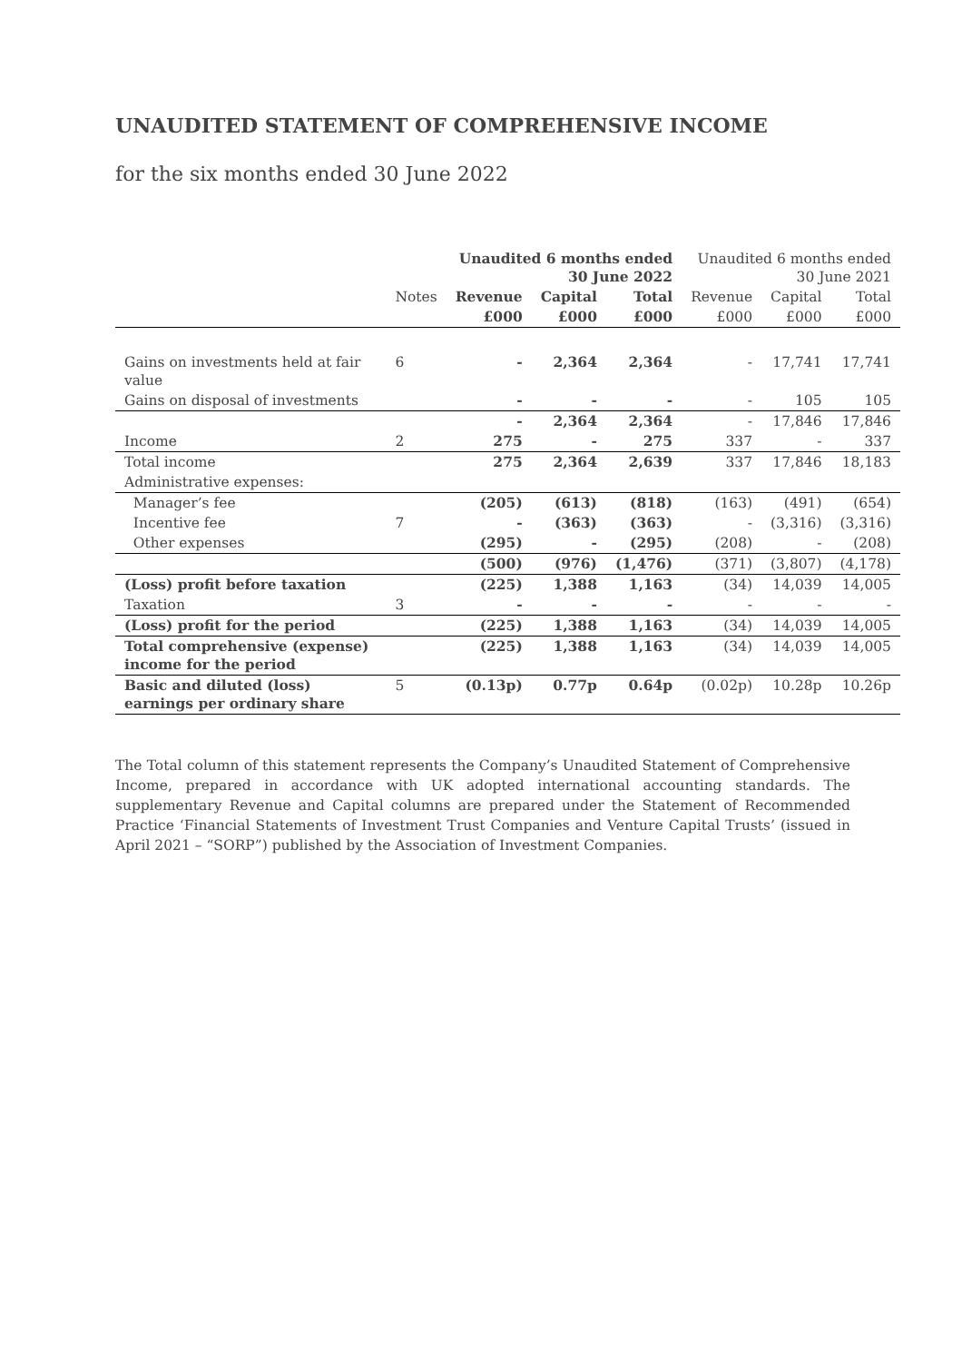UNAUDITED STATEMENT OF COMPREHENSIVE INCOME
for the six months ended 30 June 2022
| | | Unaudited 6 months ended 30 June 2022 | | | Unaudited 6 months ended 30 June 2021 | | |
| --- | --- | --- | --- | --- | --- | --- | --- |
| | Notes | Revenue | Capital | Total | Revenue | Capital | Total |
| | | £000 | £000 | £000 | £000 | £000 | £000 |
| Gains on investments held at fair value | 6 | - | 2,364 | 2,364 | - | 17,741 | 17,741 |
| Gains on disposal of investments | | - | - | - | - | 105 | 105 |
| | | - | 2,364 | 2,364 | - | 17,846 | 17,846 |
| Income | 2 | 275 | - | 275 | 337 | - | 337 |
| Total income | | 275 | 2,364 | 2,639 | 337 | 17,846 | 18,183 |
| Administrative expenses: | | | | | | | |
| Manager’s fee | | (205) | (613) | (818) | (163) | (491) | (654) |
| Incentive fee | 7 | - | (363) | (363) | - | (3,316) | (3,316) |
| Other expenses | | (295) | - | (295) | (208) | - | (208) |
| | | (500) | (976) | (1,476) | (371) | (3,807) | (4,178) |
| (Loss) profit before taxation | | (225) | 1,388 | 1,163 | (34) | 14,039 | 14,005 |
| Taxation | 3 | - | - | - | - | - | - |
| (Loss) profit for the period | | (225) | 1,388 | 1,163 | (34) | 14,039 | 14,005 |
| Total comprehensive (expense) income for the period | | (225) | 1,388 | 1,163 | (34) | 14,039 | 14,005 |
| Basic and diluted (loss) earnings per ordinary share | 5 | (0.13p) | 0.77p | 0.64p | (0.02p) | 10.28p | 10.26p |
The Total column of this statement represents the Company’s Unaudited Statement of Comprehensive Income, prepared in accordance with UK adopted international accounting standards. The supplementary Revenue and Capital columns are prepared under the Statement of Recommended Practice ‘Financial Statements of Investment Trust Companies and Venture Capital Trusts’ (issued in April 2021 – “SORP”) published by the Association of Investment Companies.